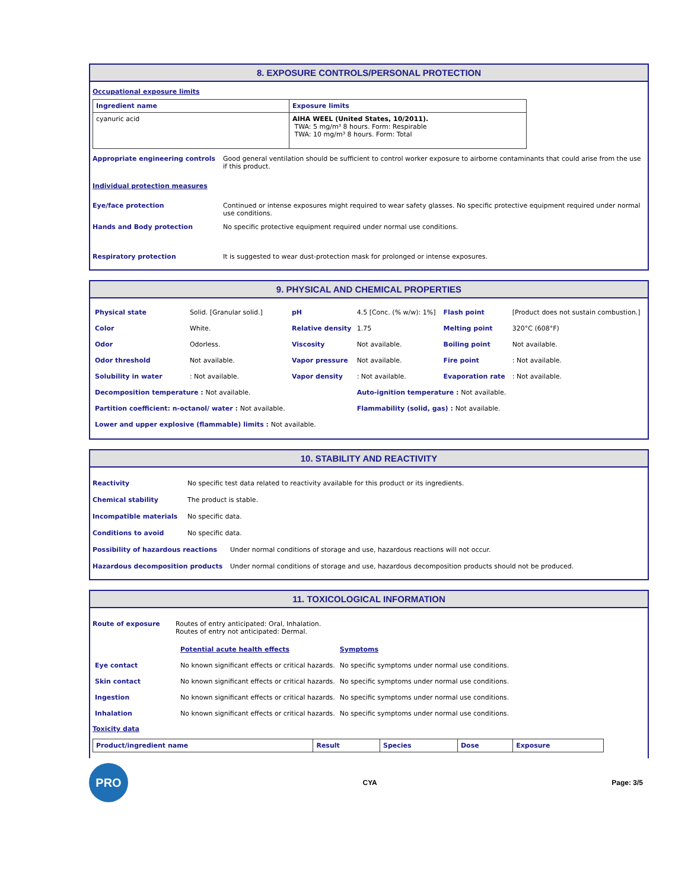8. EXPOSURE CONTROLS/PERSONAL PROTECTION
Occupational exposure limits
| Ingredient name | Exposure limits |
| --- | --- |
| cyanuric acid | AIHA WEEL (United States, 10/2011). TWA: 5 mg/m³ 8 hours. Form: Respirable TWA: 10 mg/m³ 8 hours. Form: Total |
Appropriate engineering controls Good general ventilation should be sufficient to control worker exposure to airborne contaminants that could arise from the use if this product.
Individual protection measures
Eye/face protection Continued or intense exposures might required to wear safety glasses. No specific protective equipment required under normal use conditions.
Hands and Body protection No specific protective equipment required under normal use conditions.
Respiratory protection It is suggested to wear dust-protection mask for prolonged or intense exposures.
9. PHYSICAL AND CHEMICAL PROPERTIES
| Physical state | Solid. [Granular solid.] | pH | 4.5 [Conc. (% w/w): 1%] | Flash point | [Product does not sustain combustion.] |
| Color | White. | Relative density | 1.75 | Melting point | 320°C (608°F) |
| Odor | Odorless. | Viscosity | Not available. | Boiling point | Not available. |
| Odor threshold | Not available. | Vapor pressure | Not available. | Fire point | : Not available. |
| Solubility in water | : Not available. | Vapor density | : Not available. | Evaporation rate | : Not available. |
| Decomposition temperature : Not available. | | | Auto-ignition temperature : Not available. | | |
| Partition coefficient: n-octanol/ water : Not available. | | | Flammability (solid, gas) : Not available. | | |
| Lower and upper explosive (flammable) limits : Not available. | | | | | |
10. STABILITY AND REACTIVITY
Reactivity No specific test data related to reactivity available for this product or its ingredients.
Chemical stability The product is stable.
Incompatible materials No specific data.
Conditions to avoid No specific data.
Possibility of hazardous reactions Under normal conditions of storage and use, hazardous reactions will not occur.
Hazardous decomposition products Under normal conditions of storage and use, hazardous decomposition products should not be produced.
11. TOXICOLOGICAL INFORMATION
Route of exposure Routes of entry anticipated: Oral, Inhalation.
Routes of entry not anticipated: Dermal.
| | Potential acute health effects | Symptoms |
| Eye contact | No known significant effects or critical hazards. | No specific symptoms under normal use conditions. |
| Skin contact | No known significant effects or critical hazards. | No specific symptoms under normal use conditions. |
| Ingestion | No known significant effects or critical hazards. | No specific symptoms under normal use conditions. |
| Inhalation | No known significant effects or critical hazards. | No specific symptoms under normal use conditions. |
Toxicity data
| Product/ingredient name | Result | Species | Dose | Exposure |
| --- | --- | --- | --- | --- |
PRO
CYA Page: 3/5